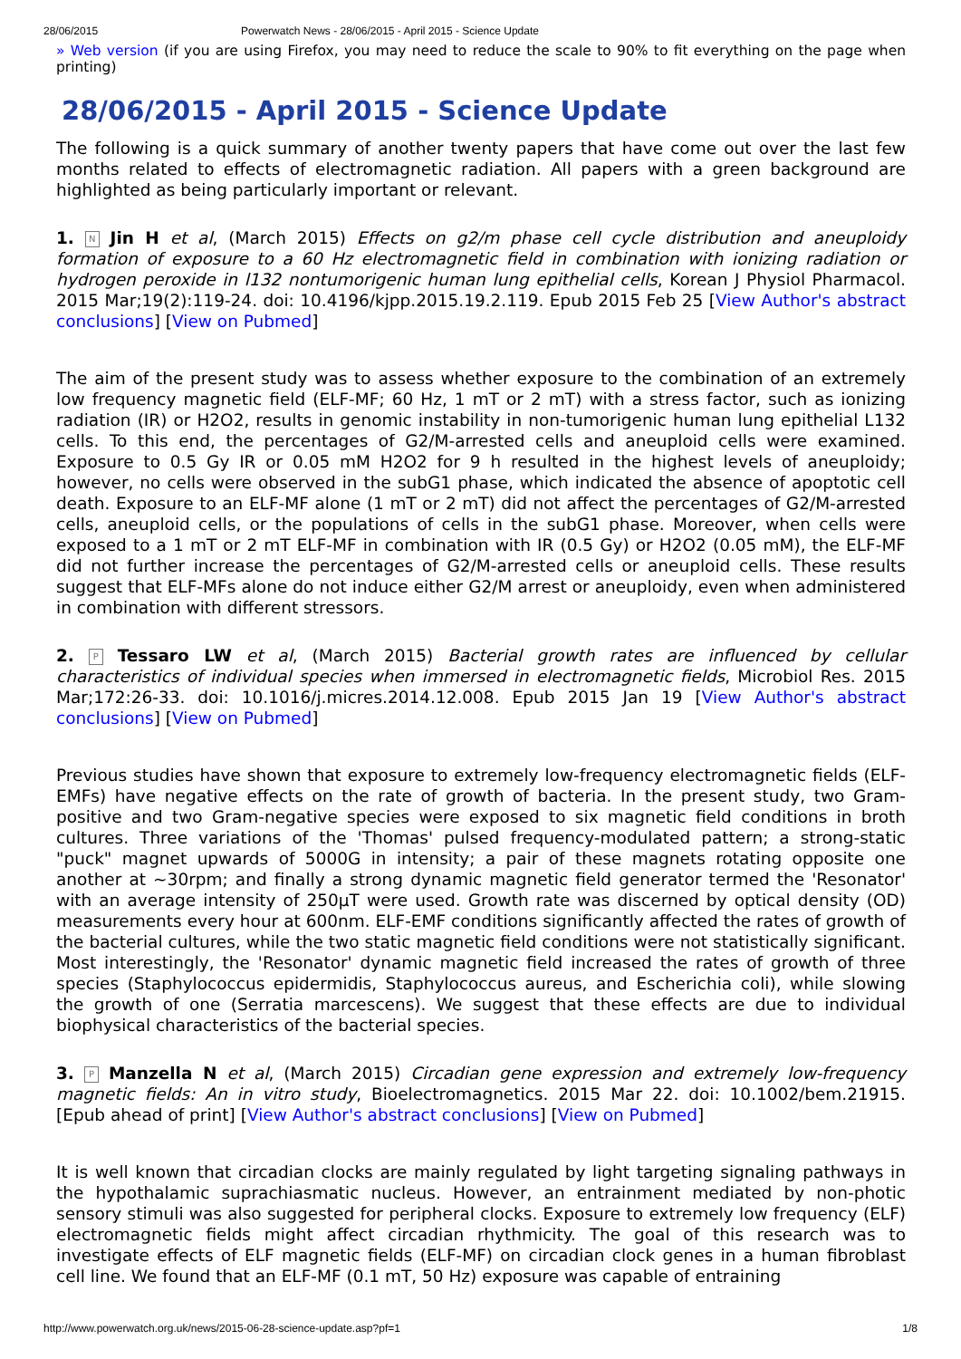28/06/2015 Powerwatch News - 28/06/2015 - April 2015 - Science Update
» Web version (if you are using Firefox, you may need to reduce the scale to 90% to fit everything on the page when printing)
28/06/2015 - April 2015 - Science Update
The following is a quick summary of another twenty papers that have come out over the last few months related to effects of electromagnetic radiation. All papers with a green background are highlighted as being particularly important or relevant.
1. N Jin H et al, (March 2015) Effects on g2/m phase cell cycle distribution and aneuploidy formation of exposure to a 60 Hz electromagnetic field in combination with ionizing radiation or hydrogen peroxide in l132 nontumorigenic human lung epithelial cells, Korean J Physiol Pharmacol. 2015 Mar;19(2):119-24. doi: 10.4196/kjpp.2015.19.2.119. Epub 2015 Feb 25 [View Author's abstract conclusions] [View on Pubmed]
The aim of the present study was to assess whether exposure to the combination of an extremely low frequency magnetic field (ELF-MF; 60 Hz, 1 mT or 2 mT) with a stress factor, such as ionizing radiation (IR) or H2O2, results in genomic instability in non-tumorigenic human lung epithelial L132 cells. To this end, the percentages of G2/M-arrested cells and aneuploid cells were examined. Exposure to 0.5 Gy IR or 0.05 mM H2O2 for 9 h resulted in the highest levels of aneuploidy; however, no cells were observed in the subG1 phase, which indicated the absence of apoptotic cell death. Exposure to an ELF-MF alone (1 mT or 2 mT) did not affect the percentages of G2/M-arrested cells, aneuploid cells, or the populations of cells in the subG1 phase. Moreover, when cells were exposed to a 1 mT or 2 mT ELF-MF in combination with IR (0.5 Gy) or H2O2 (0.05 mM), the ELF-MF did not further increase the percentages of G2/M-arrested cells or aneuploid cells. These results suggest that ELF-MFs alone do not induce either G2/M arrest or aneuploidy, even when administered in combination with different stressors.
2. P Tessaro LW et al, (March 2015) Bacterial growth rates are influenced by cellular characteristics of individual species when immersed in electromagnetic fields, Microbiol Res. 2015 Mar;172:26-33. doi: 10.1016/j.micres.2014.12.008. Epub 2015 Jan 19 [View Author's abstract conclusions] [View on Pubmed]
Previous studies have shown that exposure to extremely low-frequency electromagnetic fields (ELF-EMFs) have negative effects on the rate of growth of bacteria. In the present study, two Gram-positive and two Gram-negative species were exposed to six magnetic field conditions in broth cultures. Three variations of the 'Thomas' pulsed frequency-modulated pattern; a strong-static "puck" magnet upwards of 5000G in intensity; a pair of these magnets rotating opposite one another at ~30rpm; and finally a strong dynamic magnetic field generator termed the 'Resonator' with an average intensity of 250μT were used. Growth rate was discerned by optical density (OD) measurements every hour at 600nm. ELF-EMF conditions significantly affected the rates of growth of the bacterial cultures, while the two static magnetic field conditions were not statistically significant. Most interestingly, the 'Resonator' dynamic magnetic field increased the rates of growth of three species (Staphylococcus epidermidis, Staphylococcus aureus, and Escherichia coli), while slowing the growth of one (Serratia marcescens). We suggest that these effects are due to individual biophysical characteristics of the bacterial species.
3. P Manzella N et al, (March 2015) Circadian gene expression and extremely low-frequency magnetic fields: An in vitro study, Bioelectromagnetics. 2015 Mar 22. doi: 10.1002/bem.21915. [Epub ahead of print] [View Author's abstract conclusions] [View on Pubmed]
It is well known that circadian clocks are mainly regulated by light targeting signaling pathways in the hypothalamic suprachiasmatic nucleus. However, an entrainment mediated by non-photic sensory stimuli was also suggested for peripheral clocks. Exposure to extremely low frequency (ELF) electromagnetic fields might affect circadian rhythmicity. The goal of this research was to investigate effects of ELF magnetic fields (ELF-MF) on circadian clock genes in a human fibroblast cell line. We found that an ELF-MF (0.1 mT, 50 Hz) exposure was capable of entraining
http://www.powerwatch.org.uk/news/2015-06-28-science-update.asp?pf=1 1/8